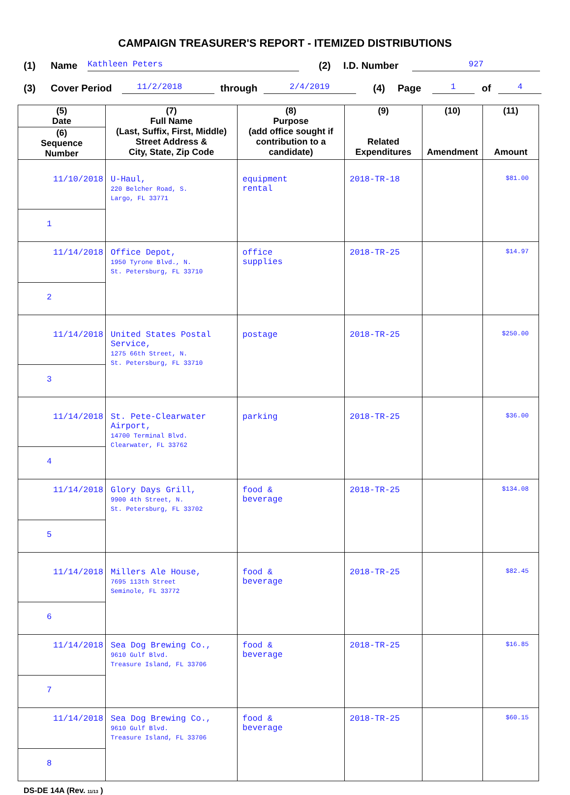CAMPAIGN TREASURER'S REPORT - ITEMIZED DISTRIBUTIONS
(1) Name Kathleen Peters (2) I.D. Number 927
(3) Cover Period 11/2/2018 through 2/4/2019 (4) Page 1 of 4
| (5) Date | (7) Full Name (Last, Suffix, First, Middle) Street Address & City, State, Zip Code | (8) Purpose (add office sought if contribution to a candidate) | (9) Related Expenditures | (10) Amendment | (11) Amount |
| --- | --- | --- | --- | --- | --- |
| (6) Sequence Number | | | | | |
| 11/10/2018 | U-Haul, 220 Belcher Road, S. Largo, FL 33771 | equipment rental | 2018-TR-18 | | $81.00 |
| 1 | | | | | |
| 11/14/2018 | Office Depot, 1950 Tyrone Blvd., N. St. Petersburg, FL 33710 | office supplies | 2018-TR-25 | | $14.97 |
| 2 | | | | | |
| 11/14/2018 | United States Postal Service, 1275 66th Street, N. St. Petersburg, FL 33710 | postage | 2018-TR-25 | | $250.00 |
| 3 | | | | | |
| 11/14/2018 | St. Pete-Clearwater Airport, 14700 Terminal Blvd. Clearwater, FL 33762 | parking | 2018-TR-25 | | $36.00 |
| 4 | | | | | |
| 11/14/2018 | Glory Days Grill, 9900 4th Street, N. St. Petersburg, FL 33702 | food & beverage | 2018-TR-25 | | $134.08 |
| 5 | | | | | |
| 11/14/2018 | Millers Ale House, 7695 113th Street Seminole, FL 33772 | food & beverage | 2018-TR-25 | | $82.45 |
| 6 | | | | | |
| 11/14/2018 | Sea Dog Brewing Co., 9610 Gulf Blvd. Treasure Island, FL 33706 | food & beverage | 2018-TR-25 | | $16.85 |
| 7 | | | | | |
| 11/14/2018 | Sea Dog Brewing Co., 9610 Gulf Blvd. Treasure Island, FL 33706 | food & beverage | 2018-TR-25 | | $60.15 |
| 8 | | | | | |
DS-DE 14A (Rev. 11/13 )